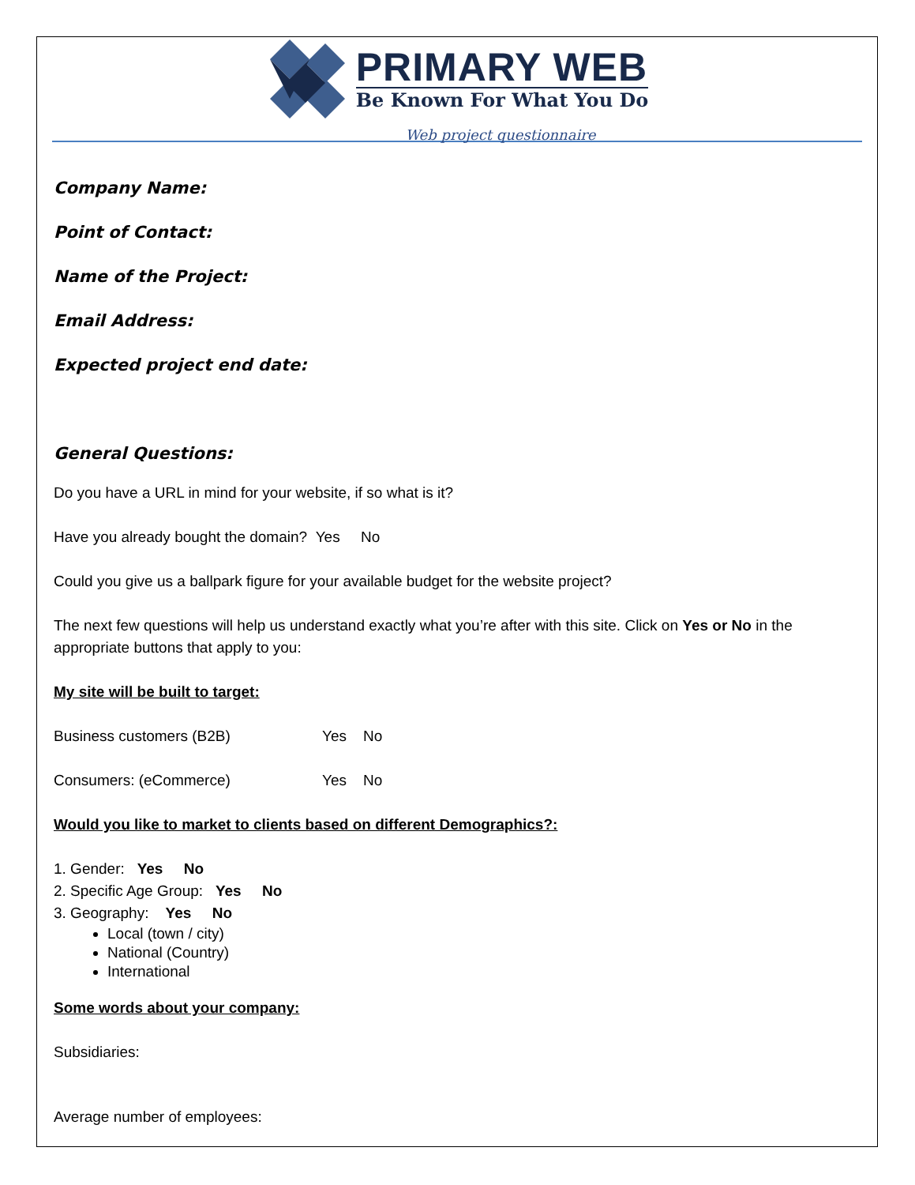PRIMARY WEB
Be Known For What You Do
Web project questionnaire
Company Name:
Point of Contact:
Name of the Project:
Email Address:
Expected project end date:
General Questions:
Do you have a URL in mind for your website, if so what is it?
Have you already bought the domain? Yes No
Could you give us a ballpark figure for your available budget for the website project?
The next few questions will help us understand exactly what you’re after with this site. Click on Yes or No in the appropriate buttons that apply to you:
My site will be built to target:
Business customers (B2B) Yes No
Consumers: (eCommerce) Yes No
Would you like to market to clients based on different Demographics?:
1. Gender: Yes No
2. Specific Age Group: Yes No
3. Geography: Yes No
Local (town / city)
National (Country)
International
Some words about your company:
Subsidiaries:
Average number of employees: